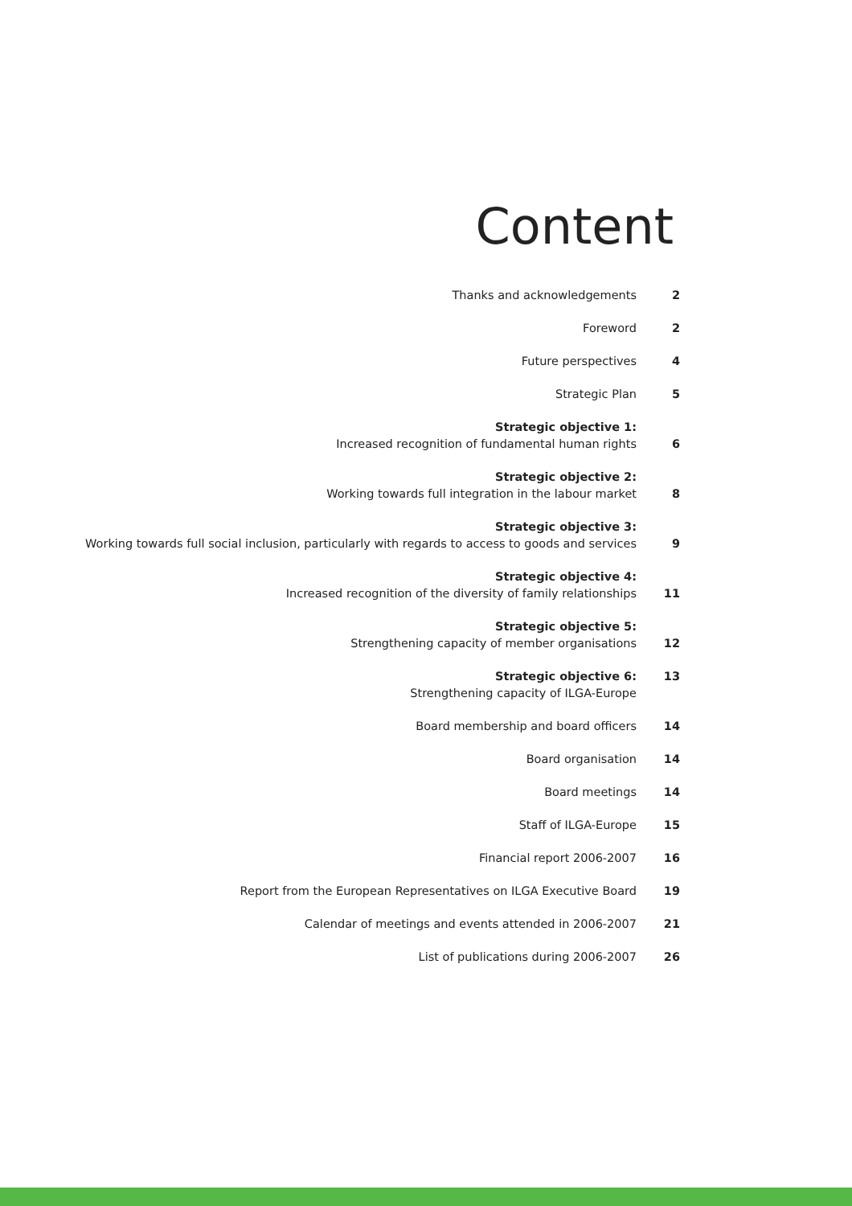Content
Thanks and acknowledgements
2
Foreword
2
Future perspectives
4
Strategic Plan
5
Strategic objective 1:
Increased recognition of fundamental human rights
6
Strategic objective 2:
Working towards full integration in the labour market
8
Strategic objective 3:
Working towards full social inclusion, particularly with regards to access to goods and services
9
Strategic objective 4:
Increased recognition of the diversity of family relationships
11
Strategic objective 5:
Strengthening capacity of member organisations
12
Strategic objective 6:
Strengthening capacity of ILGA-Europe
13
Board membership and board officers
14
Board organisation
14
Board meetings
14
Staff of ILGA-Europe
15
Financial report 2006-2007
16
Report from the European Representatives on ILGA Executive Board
19
Calendar of meetings and events attended in 2006-2007
21
List of publications during 2006-2007
26